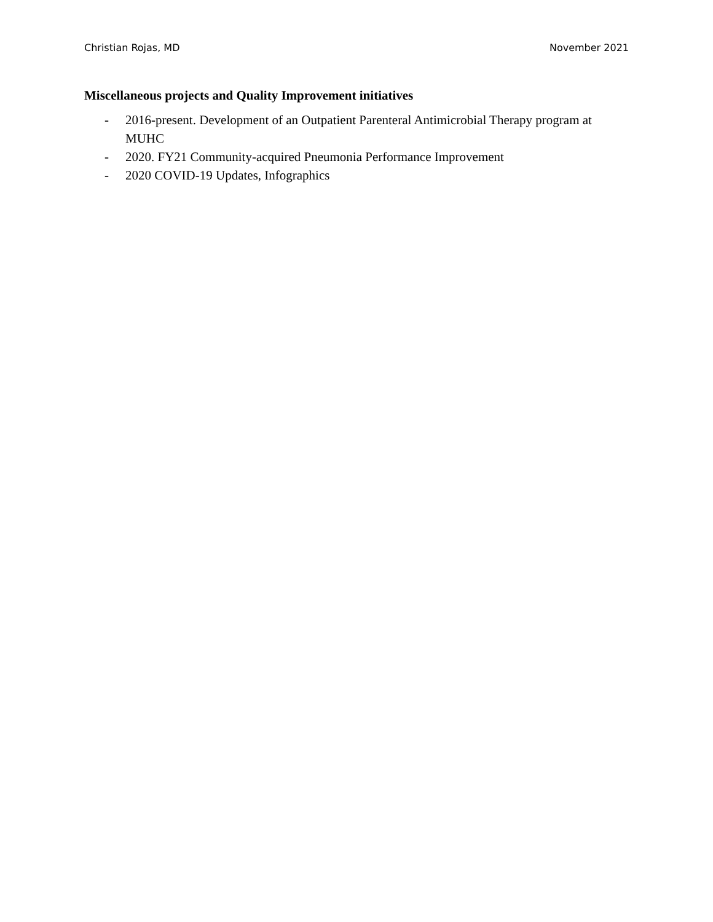Christian Rojas, MD November 2021
Miscellaneous projects and Quality Improvement initiatives
- 2016-present. Development of an Outpatient Parenteral Antimicrobial Therapy program at MUHC
- 2020. FY21 Community-acquired Pneumonia Performance Improvement
- 2020 COVID-19 Updates, Infographics